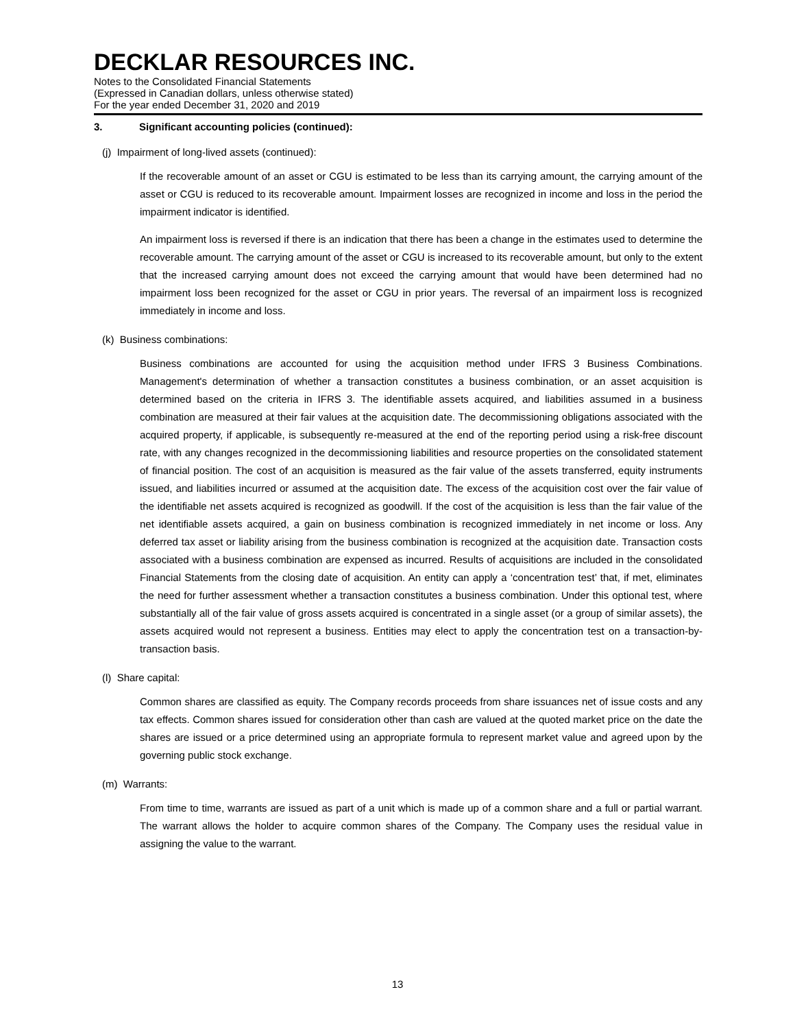DECKLAR RESOURCES INC.
Notes to the Consolidated Financial Statements
(Expressed in Canadian dollars, unless otherwise stated)
For the year ended December 31, 2020 and 2019
3. Significant accounting policies (continued):
(j) Impairment of long-lived assets (continued):
If the recoverable amount of an asset or CGU is estimated to be less than its carrying amount, the carrying amount of the asset or CGU is reduced to its recoverable amount. Impairment losses are recognized in income and loss in the period the impairment indicator is identified.
An impairment loss is reversed if there is an indication that there has been a change in the estimates used to determine the recoverable amount. The carrying amount of the asset or CGU is increased to its recoverable amount, but only to the extent that the increased carrying amount does not exceed the carrying amount that would have been determined had no impairment loss been recognized for the asset or CGU in prior years. The reversal of an impairment loss is recognized immediately in income and loss.
(k) Business combinations:
Business combinations are accounted for using the acquisition method under IFRS 3 Business Combinations. Management's determination of whether a transaction constitutes a business combination, or an asset acquisition is determined based on the criteria in IFRS 3. The identifiable assets acquired, and liabilities assumed in a business combination are measured at their fair values at the acquisition date. The decommissioning obligations associated with the acquired property, if applicable, is subsequently re-measured at the end of the reporting period using a risk-free discount rate, with any changes recognized in the decommissioning liabilities and resource properties on the consolidated statement of financial position. The cost of an acquisition is measured as the fair value of the assets transferred, equity instruments issued, and liabilities incurred or assumed at the acquisition date. The excess of the acquisition cost over the fair value of the identifiable net assets acquired is recognized as goodwill. If the cost of the acquisition is less than the fair value of the net identifiable assets acquired, a gain on business combination is recognized immediately in net income or loss. Any deferred tax asset or liability arising from the business combination is recognized at the acquisition date. Transaction costs associated with a business combination are expensed as incurred. Results of acquisitions are included in the consolidated Financial Statements from the closing date of acquisition. An entity can apply a ‘concentration test’ that, if met, eliminates the need for further assessment whether a transaction constitutes a business combination. Under this optional test, where substantially all of the fair value of gross assets acquired is concentrated in a single asset (or a group of similar assets), the assets acquired would not represent a business. Entities may elect to apply the concentration test on a transaction-by-transaction basis.
(l) Share capital:
Common shares are classified as equity. The Company records proceeds from share issuances net of issue costs and any tax effects. Common shares issued for consideration other than cash are valued at the quoted market price on the date the shares are issued or a price determined using an appropriate formula to represent market value and agreed upon by the governing public stock exchange.
(m) Warrants:
From time to time, warrants are issued as part of a unit which is made up of a common share and a full or partial warrant. The warrant allows the holder to acquire common shares of the Company. The Company uses the residual value in assigning the value to the warrant.
13